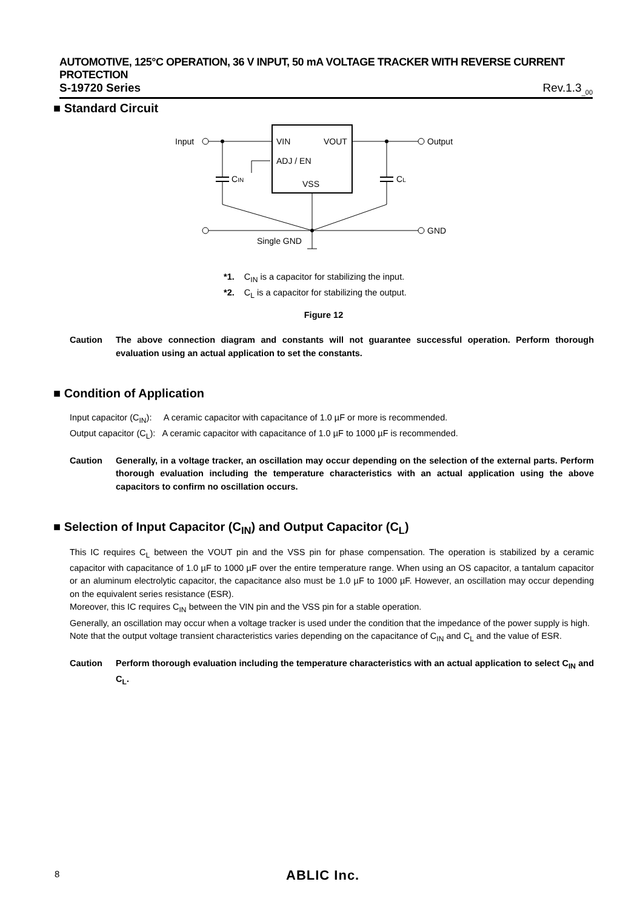AUTOMOTIVE, 125°C OPERATION, 36 V INPUT, 50 mA VOLTAGE TRACKER WITH REVERSE CURRENT PROTECTION
S-19720 Series Rev.1.3<sub>_00</sub>
■ Standard Circuit
VIN
VOUT
ADJ / EN
VSS
Input
CIN
Output
CL
GND
Single GND
*1. C<sub>IN</sub> is a capacitor for stabilizing the input.
*2. C<sub>L</sub> is a capacitor for stabilizing the output.
Figure 12
Caution The above connection diagram and constants will not guarantee successful operation. Perform thorough evaluation using an actual application to set the constants.
■ Condition of Application
Input capacitor (C<sub>IN</sub>): A ceramic capacitor with capacitance of 1.0 µF or more is recommended.
Output capacitor (C<sub>L</sub>): A ceramic capacitor with capacitance of 1.0 µF to 1000 µF is recommended.
Caution Generally, in a voltage tracker, an oscillation may occur depending on the selection of the external parts. Perform thorough evaluation including the temperature characteristics with an actual application using the above capacitors to confirm no oscillation occurs.
■ Selection of Input Capacitor (C<sub>IN</sub>) and Output Capacitor (C<sub>L</sub>)
This IC requires C<sub>L</sub> between the VOUT pin and the VSS pin for phase compensation. The operation is stabilized by a ceramic capacitor with capacitance of 1.0 µF to 1000 µF over the entire temperature range. When using an OS capacitor, a tantalum capacitor or an aluminum electrolytic capacitor, the capacitance also must be 1.0 µF to 1000 µF. However, an oscillation may occur depending on the equivalent series resistance (ESR).
Moreover, this IC requires C<sub>IN</sub> between the VIN pin and the VSS pin for a stable operation.
Generally, an oscillation may occur when a voltage tracker is used under the condition that the impedance of the power supply is high.
Note that the output voltage transient characteristics varies depending on the capacitance of C<sub>IN</sub> and C<sub>L</sub> and the value of ESR.
Caution Perform thorough evaluation including the temperature characteristics with an actual application to select C<sub>IN</sub> and C<sub>L</sub>.
8 ABLIC Inc.